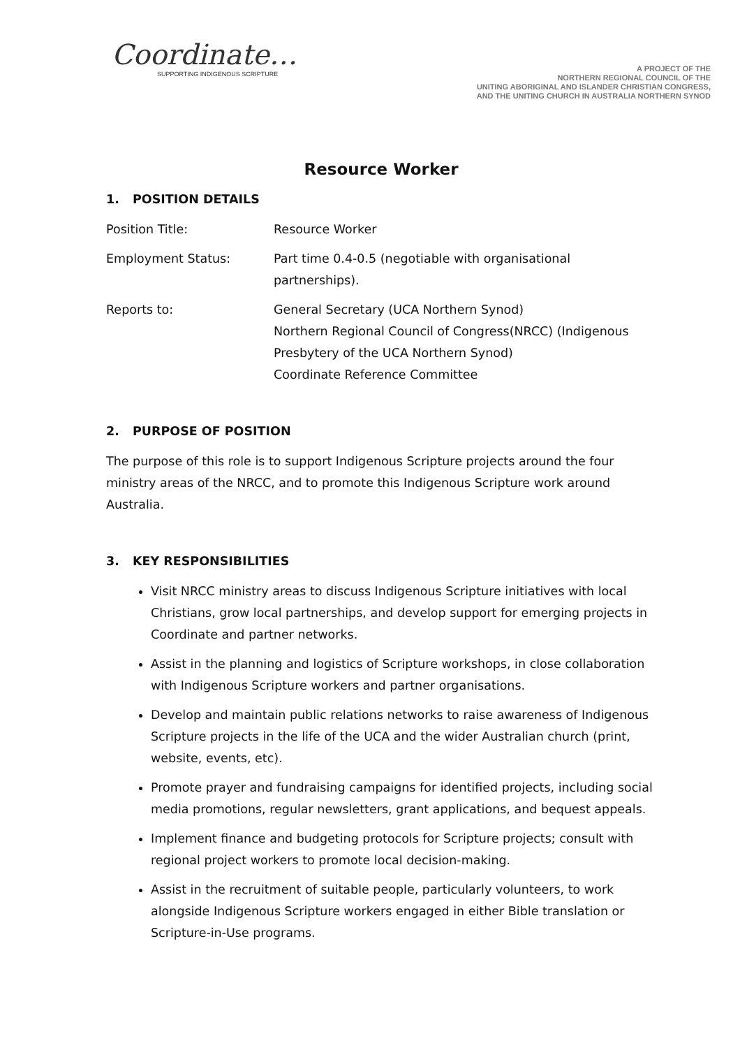Coordinate…
SUPPORTING INDIGENOUS SCRIPTURE
A PROJECT OF THE
NORTHERN REGIONAL COUNCIL OF THE
UNITING ABORIGINAL AND ISLANDER CHRISTIAN CONGRESS,
AND THE UNITING CHURCH IN AUSTRALIA NORTHERN SYNOD
Resource Worker
1. POSITION DETAILS
Position Title: Resource Worker
Employment Status: Part time 0.4-0.5 (negotiable with organisational partnerships).
Reports to: General Secretary (UCA Northern Synod)
Northern Regional Council of Congress(NRCC) (Indigenous Presbytery of the UCA Northern Synod)
Coordinate Reference Committee
2. PURPOSE OF POSITION
The purpose of this role is to support Indigenous Scripture projects around the four ministry areas of the NRCC, and to promote this Indigenous Scripture work around Australia.
3. KEY RESPONSIBILITIES
Visit NRCC ministry areas to discuss Indigenous Scripture initiatives with local Christians, grow local partnerships, and develop support for emerging projects in Coordinate and partner networks.
Assist in the planning and logistics of Scripture workshops, in close collaboration with Indigenous Scripture workers and partner organisations.
Develop and maintain public relations networks to raise awareness of Indigenous Scripture projects in the life of the UCA and the wider Australian church (print, website, events, etc).
Promote prayer and fundraising campaigns for identified projects, including social media promotions, regular newsletters, grant applications, and bequest appeals.
Implement finance and budgeting protocols for Scripture projects; consult with regional project workers to promote local decision-making.
Assist in the recruitment of suitable people, particularly volunteers, to work alongside Indigenous Scripture workers engaged in either Bible translation or Scripture-in-Use programs.